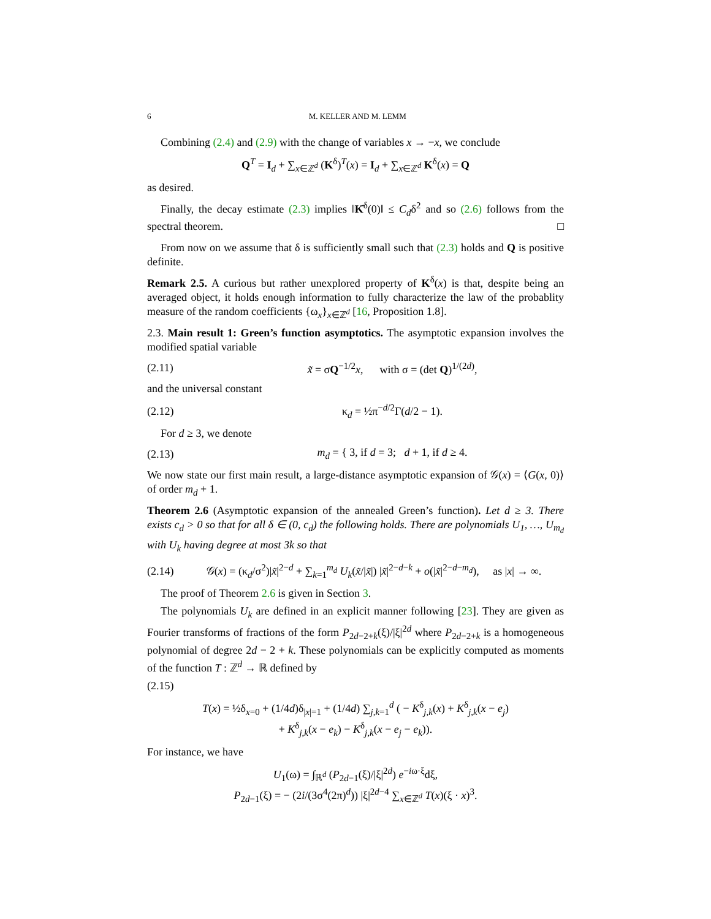6 M. KELLER AND M. LEMM
Combining (2.4) and (2.9) with the change of variables x → −x, we conclude
Q<sup>T</sup> = I<sub>d</sub> + ∑<sub>x∈ℤ<sup>d</sup></sub> (K<sup>δ</sup>)<sup>T</sup>(x) = I<sub>d</sub> + ∑<sub>x∈ℤ<sup>d</sup></sub> K<sup>δ</sup>(x) = Q
as desired.
Finally, the decay estimate (2.3) implies ‖K̂<sup>δ</sup>(0)‖ ≤ C<sub>d</sub>δ<sup>2</sup> and so (2.6) follows from the spectral theorem. □
From now on we assume that δ is sufficiently small such that (2.3) holds and Q is positive definite.
Remark 2.5. A curious but rather unexplored property of K<sup>δ</sup>(x) is that, despite being an averaged object, it holds enough information to fully characterize the law of the probablity measure of the random coefficients {ω<sub>x</sub>}<sub>x∈ℤ<sup>d</sup></sub> [16, Proposition 1.8].
2.3. Main result 1: Green’s function asymptotics. The asymptotic expansion involves the modified spatial variable
(2.11) x̃ = σQ<sup>−1/2</sup>x, with σ = (det Q)<sup>1/(2d)</sup>,
and the universal constant
(2.12) κ<sub>d</sub> = ½π<sup>−d/2</sup>Γ(d/2 − 1).
For d ≥ 3, we denote
(2.13) m<sub>d</sub> = { 3, if d = 3; d + 1, if d ≥ 4.
We now state our first main result, a large-distance asymptotic expansion of 𝒢(x) = ⟨G(x, 0)⟩ of order m<sub>d</sub> + 1.
Theorem 2.6 (Asymptotic expansion of the annealed Green’s function). Let d ≥ 3. There exists c<sub>d</sub> > 0 so that for all δ ∈ (0, c<sub>d</sub>) the following holds. There are polynomials U<sub>1</sub>, …, U<sub>m<sub>d</sub></sub> with U<sub>k</sub> having degree at most 3k so that
(2.14) 𝒢(x) = (κ<sub>d</sub>/σ<sup>2</sup>)|x̃|<sup>2−d</sup> + ∑<sub>k=1</sub><sup>m<sub>d</sub></sup> U<sub>k</sub>(x̃/|x̃|) |x̃|<sup>2−d−k</sup> + o(|x̃|<sup>2−d−m<sub>d</sub></sup>), as |x| → ∞.
The proof of Theorem 2.6 is given in Section 3.
The polynomials U<sub>k</sub> are defined in an explicit manner following [23]. They are given as Fourier transforms of fractions of the form P<sub>2d−2+k</sub>(ξ)/|ξ|<sup>2d</sup> where P<sub>2d−2+k</sub> is a homogeneous polynomial of degree 2d − 2 + k. These polynomials can be explicitly computed as moments of the function T : ℤ<sup>d</sup> → ℝ defined by
(2.15)
T(x) = ½δ<sub>x=0</sub> + (1/4d)δ<sub>|x|=1</sub> + (1/4d) ∑<sub>j,k=1</sub><sup>d</sup> ( − K<sup>δ</sup><sub>j,k</sub>(x) + K<sup>δ</sup><sub>j,k</sub>(x − e<sub>j</sub>)
+ K<sup>δ</sup><sub>j,k</sub>(x − e<sub>k</sub>) − K<sup>δ</sup><sub>j,k</sub>(x − e<sub>j</sub> − e<sub>k</sub>)).
For instance, we have
U<sub>1</sub>(ω) = ∫<sub>ℝ<sup>d</sup></sub> (P<sub>2d−1</sub>(ξ)/|ξ|<sup>2d</sup>) e<sup>−iω·ξ</sup>dξ,
P<sub>2d−1</sub>(ξ) = − (2i/(3σ<sup>4</sup>(2π)<sup>d</sup>)) |ξ|<sup>2d−4</sup> ∑<sub>x∈ℤ<sup>d</sup></sub> T(x)(ξ · x)<sup>3</sup>.